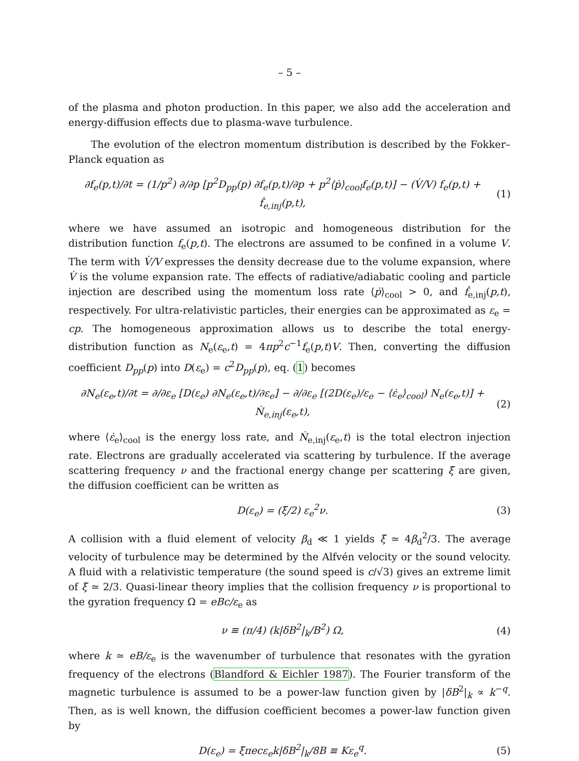– 5 –
of the plasma and photon production. In this paper, we also add the acceleration and energy-diffusion effects due to plasma-wave turbulence.
The evolution of the electron momentum distribution is described by the Fokker–Planck equation as
∂f<sub>e</sub>(p,t)/∂t = (1/p<sup>2</sup>) ∂/∂p [p<sup>2</sup>D<sub>pp</sub>(p) ∂f<sub>e</sub>(p,t)/∂p + p<sup>2</sup>⟨ṗ⟩<sub>cool</sub>f<sub>e</sub>(p,t)] − (V̇/V) f<sub>e</sub>(p,t) + ḟ<sub>e,inj</sub>(p,t), (1)
where we have assumed an isotropic and homogeneous distribution for the distribution function f<sub>e</sub>(p,t). The electrons are assumed to be confined in a volume V. The term with V̇/V expresses the density decrease due to the volume expansion, where V̇ is the volume expansion rate. The effects of radiative/adiabatic cooling and particle injection are described using the momentum loss rate ⟨ṗ⟩<sub>cool</sub> > 0, and ḟ<sub>e,inj</sub>(p,t), respectively. For ultra-relativistic particles, their energies can be approximated as ε<sub>e</sub> = cp. The homogeneous approximation allows us to describe the total energy-distribution function as N<sub>e</sub>(ε<sub>e</sub>,t) = 4πp<sup>2</sup>c<sup>−1</sup>f<sub>e</sub>(p,t)V. Then, converting the diffusion coefficient D<sub>pp</sub>(p) into D(ε<sub>e</sub>) = c<sup>2</sup>D<sub>pp</sub>(p), eq. (1) becomes
∂N<sub>e</sub>(ε<sub>e</sub>,t)/∂t = ∂/∂ε<sub>e</sub> [D(ε<sub>e</sub>) ∂N<sub>e</sub>(ε<sub>e</sub>,t)/∂ε<sub>e</sub>] − ∂/∂ε<sub>e</sub> [(2D(ε<sub>e</sub>)/ε<sub>e</sub> − ⟨ε̇<sub>e</sub>⟩<sub>cool</sub>) N<sub>e</sub>(ε<sub>e</sub>,t)] + Ṅ<sub>e,inj</sub>(ε<sub>e</sub>,t), (2)
where ⟨ε̇<sub>e</sub>⟩<sub>cool</sub> is the energy loss rate, and Ṅ<sub>e,inj</sub>(ε<sub>e</sub>,t) is the total electron injection rate. Electrons are gradually accelerated via scattering by turbulence. If the average scattering frequency ν and the fractional energy change per scattering ξ̄ are given, the diffusion coefficient can be written as
D(ε<sub>e</sub>) = (ξ̄/2) ε<sub>e</sub><sup>2</sup>ν. (3)
A collision with a fluid element of velocity β<sub>d</sub> ≪ 1 yields ξ̄ ≃ 4β<sub>d</sub><sup>2</sup>/3. The average velocity of turbulence may be determined by the Alfvén velocity or the sound velocity. A fluid with a relativistic temperature (the sound speed is c/√3) gives an extreme limit of ξ̄ ≃ 2/3. Quasi-linear theory implies that the collision frequency ν is proportional to the gyration frequency Ω = eBc/ε<sub>e</sub> as
ν ≡ (π/4) (k|δB<sup>2</sup>|<sub>k</sub>/B<sup>2</sup>) Ω, (4)
where k ≃ eB/ε<sub>e</sub> is the wavenumber of turbulence that resonates with the gyration frequency of the electrons (Blandford & Eichler 1987). The Fourier transform of the magnetic turbulence is assumed to be a power-law function given by |δB<sup>2</sup>|<sub>k</sub> ∝ k<sup>−q</sup>. Then, as is well known, the diffusion coefficient becomes a power-law function given by
D(ε<sub>e</sub>) = ξ̄πecε<sub>e</sub>k|δB<sup>2</sup>|<sub>k</sub>/8B ≡ Kε<sub>e</sub><sup>q</sup>. (5)